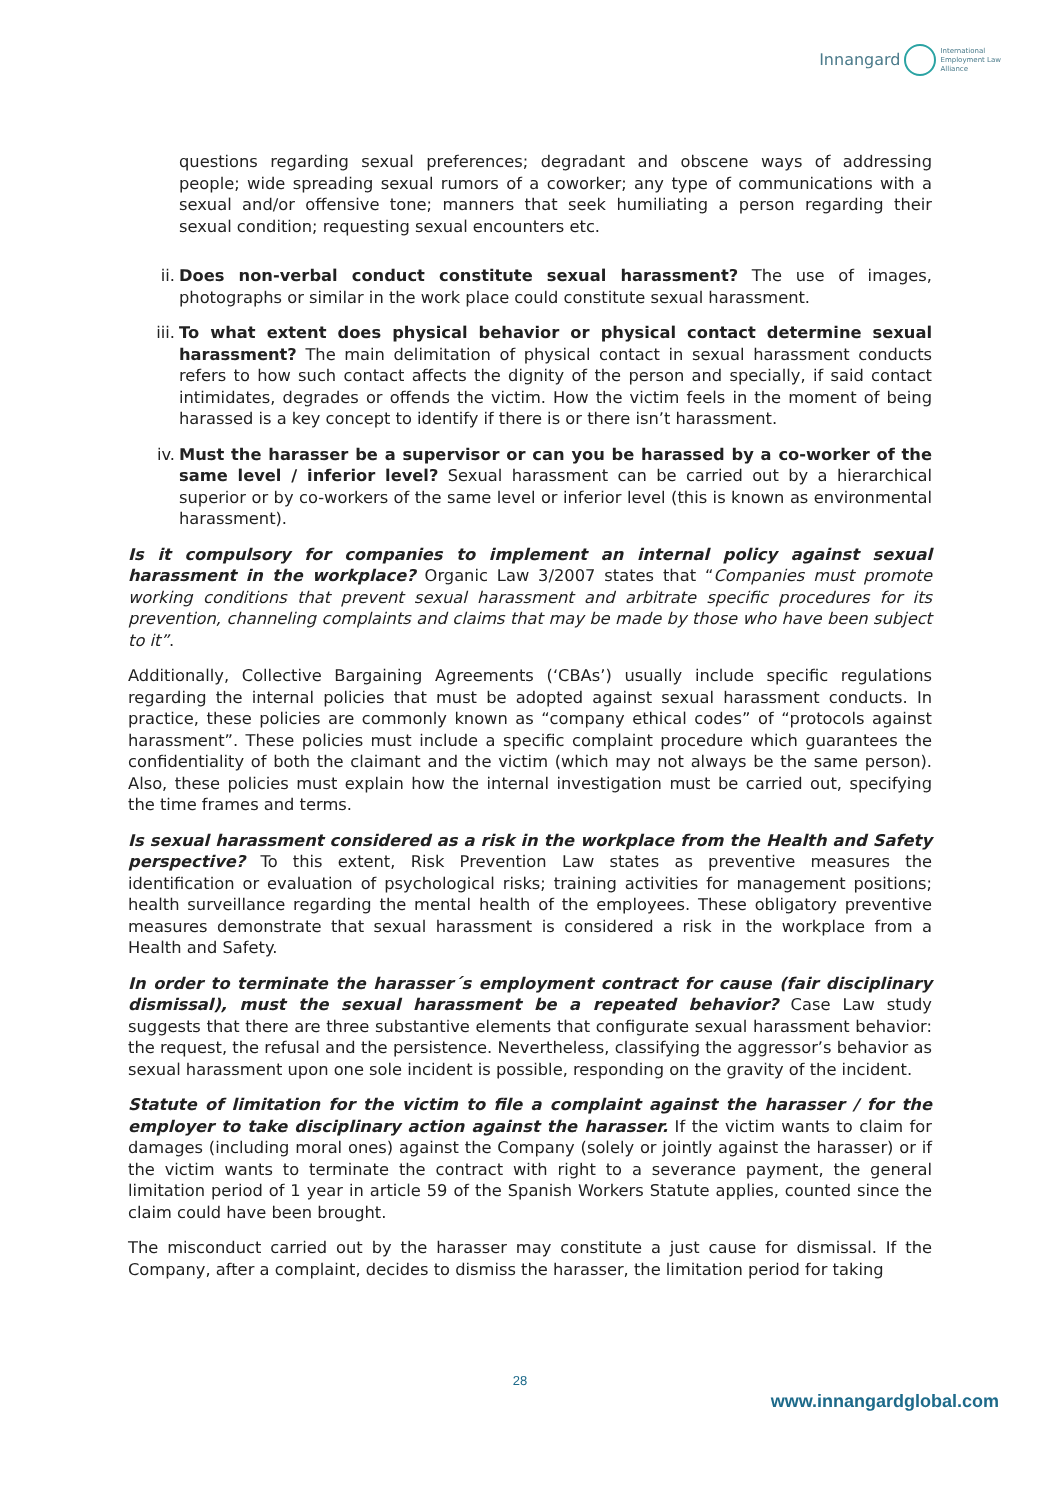Innangard International
Employment Law
Alliance
questions regarding sexual preferences; degradant and obscene ways of addressing people; wide spreading sexual rumors of a coworker; any type of communications with a sexual and/or offensive tone; manners that seek humiliating a person regarding their sexual condition; requesting sexual encounters etc.
ii. Does non-verbal conduct constitute sexual harassment? The use of images, photographs or similar in the work place could constitute sexual harassment.
iii. To what extent does physical behavior or physical contact determine sexual harassment? The main delimitation of physical contact in sexual harassment conducts refers to how such contact affects the dignity of the person and specially, if said contact intimidates, degrades or offends the victim. How the victim feels in the moment of being harassed is a key concept to identify if there is or there isn’t harassment.
iv. Must the harasser be a supervisor or can you be harassed by a co-worker of the same level / inferior level? Sexual harassment can be carried out by a hierarchical superior or by co-workers of the same level or inferior level (this is known as environmental harassment).
Is it compulsory for companies to implement an internal policy against sexual harassment in the workplace? Organic Law 3/2007 states that “Companies must promote working conditions that prevent sexual harassment and arbitrate specific procedures for its prevention, channeling complaints and claims that may be made by those who have been subject to it”.
Additionally, Collective Bargaining Agreements (‘CBAs’) usually include specific regulations regarding the internal policies that must be adopted against sexual harassment conducts. In practice, these policies are commonly known as “company ethical codes” of “protocols against harassment”. These policies must include a specific complaint procedure which guarantees the confidentiality of both the claimant and the victim (which may not always be the same person). Also, these policies must explain how the internal investigation must be carried out, specifying the time frames and terms.
Is sexual harassment considered as a risk in the workplace from the Health and Safety perspective? To this extent, Risk Prevention Law states as preventive measures the identification or evaluation of psychological risks; training activities for management positions; health surveillance regarding the mental health of the employees. These obligatory preventive measures demonstrate that sexual harassment is considered a risk in the workplace from a Health and Safety.
In order to terminate the harasser´s employment contract for cause (fair disciplinary dismissal), must the sexual harassment be a repeated behavior? Case Law study suggests that there are three substantive elements that configurate sexual harassment behavior: the request, the refusal and the persistence. Nevertheless, classifying the aggressor’s behavior as sexual harassment upon one sole incident is possible, responding on the gravity of the incident.
Statute of limitation for the victim to file a complaint against the harasser / for the employer to take disciplinary action against the harasser. If the victim wants to claim for damages (including moral ones) against the Company (solely or jointly against the harasser) or if the victim wants to terminate the contract with right to a severance payment, the general limitation period of 1 year in article 59 of the Spanish Workers Statute applies, counted since the claim could have been brought.
The misconduct carried out by the harasser may constitute a just cause for dismissal. If the Company, after a complaint, decides to dismiss the harasser, the limitation period for taking
28
www.innangardglobal.com